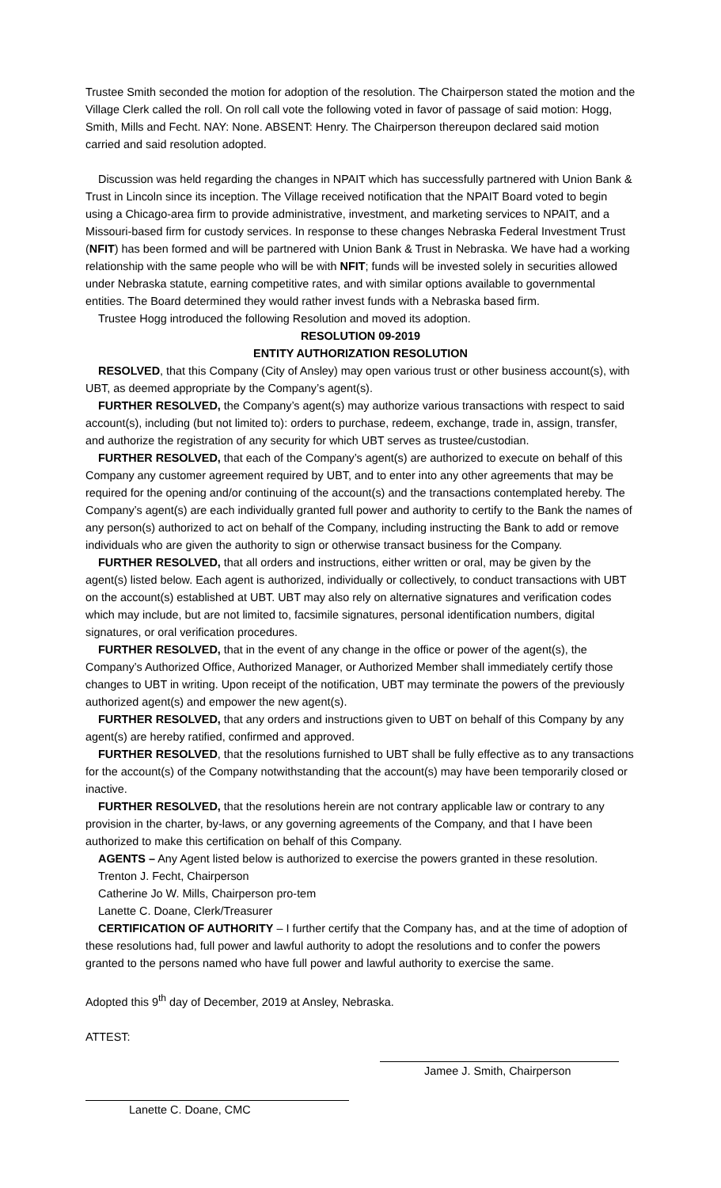Trustee Smith seconded the motion for adoption of the resolution. The Chairperson stated the motion and the Village Clerk called the roll. On roll call vote the following voted in favor of passage of said motion: Hogg, Smith, Mills and Fecht. NAY: None. ABSENT: Henry. The Chairperson thereupon declared said motion carried and said resolution adopted.
Discussion was held regarding the changes in NPAIT which has successfully partnered with Union Bank & Trust in Lincoln since its inception. The Village received notification that the NPAIT Board voted to begin using a Chicago-area firm to provide administrative, investment, and marketing services to NPAIT, and a Missouri-based firm for custody services. In response to these changes Nebraska Federal Investment Trust (NFIT) has been formed and will be partnered with Union Bank & Trust in Nebraska. We have had a working relationship with the same people who will be with NFIT; funds will be invested solely in securities allowed under Nebraska statute, earning competitive rates, and with similar options available to governmental entities. The Board determined they would rather invest funds with a Nebraska based firm.
Trustee Hogg introduced the following Resolution and moved its adoption.
RESOLUTION 09-2019
ENTITY AUTHORIZATION RESOLUTION
RESOLVED, that this Company (City of Ansley) may open various trust or other business account(s), with UBT, as deemed appropriate by the Company’s agent(s).
FURTHER RESOLVED, the Company’s agent(s) may authorize various transactions with respect to said account(s), including (but not limited to): orders to purchase, redeem, exchange, trade in, assign, transfer, and authorize the registration of any security for which UBT serves as trustee/custodian.
FURTHER RESOLVED, that each of the Company’s agent(s) are authorized to execute on behalf of this Company any customer agreement required by UBT, and to enter into any other agreements that may be required for the opening and/or continuing of the account(s) and the transactions contemplated hereby. The Company’s agent(s) are each individually granted full power and authority to certify to the Bank the names of any person(s) authorized to act on behalf of the Company, including instructing the Bank to add or remove individuals who are given the authority to sign or otherwise transact business for the Company.
FURTHER RESOLVED, that all orders and instructions, either written or oral, may be given by the agent(s) listed below. Each agent is authorized, individually or collectively, to conduct transactions with UBT on the account(s) established at UBT. UBT may also rely on alternative signatures and verification codes which may include, but are not limited to, facsimile signatures, personal identification numbers, digital signatures, or oral verification procedures.
FURTHER RESOLVED, that in the event of any change in the office or power of the agent(s), the Company’s Authorized Office, Authorized Manager, or Authorized Member shall immediately certify those changes to UBT in writing. Upon receipt of the notification, UBT may terminate the powers of the previously authorized agent(s) and empower the new agent(s).
FURTHER RESOLVED, that any orders and instructions given to UBT on behalf of this Company by any agent(s) are hereby ratified, confirmed and approved.
FURTHER RESOLVED, that the resolutions furnished to UBT shall be fully effective as to any transactions for the account(s) of the Company notwithstanding that the account(s) may have been temporarily closed or inactive.
FURTHER RESOLVED, that the resolutions herein are not contrary applicable law or contrary to any provision in the charter, by-laws, or any governing agreements of the Company, and that I have been authorized to make this certification on behalf of this Company.
AGENTS – Any Agent listed below is authorized to exercise the powers granted in these resolution.
Trenton J. Fecht, Chairperson
Catherine Jo W. Mills, Chairperson pro-tem
Lanette C. Doane, Clerk/Treasurer
CERTIFICATION OF AUTHORITY – I further certify that the Company has, and at the time of adoption of these resolutions had, full power and lawful authority to adopt the resolutions and to confer the powers granted to the persons named who have full power and lawful authority to exercise the same.
Adopted this 9<sup>th</sup> day of December, 2019 at Ansley, Nebraska.
ATTEST:
Jamee J. Smith, Chairperson
Lanette C. Doane, CMC